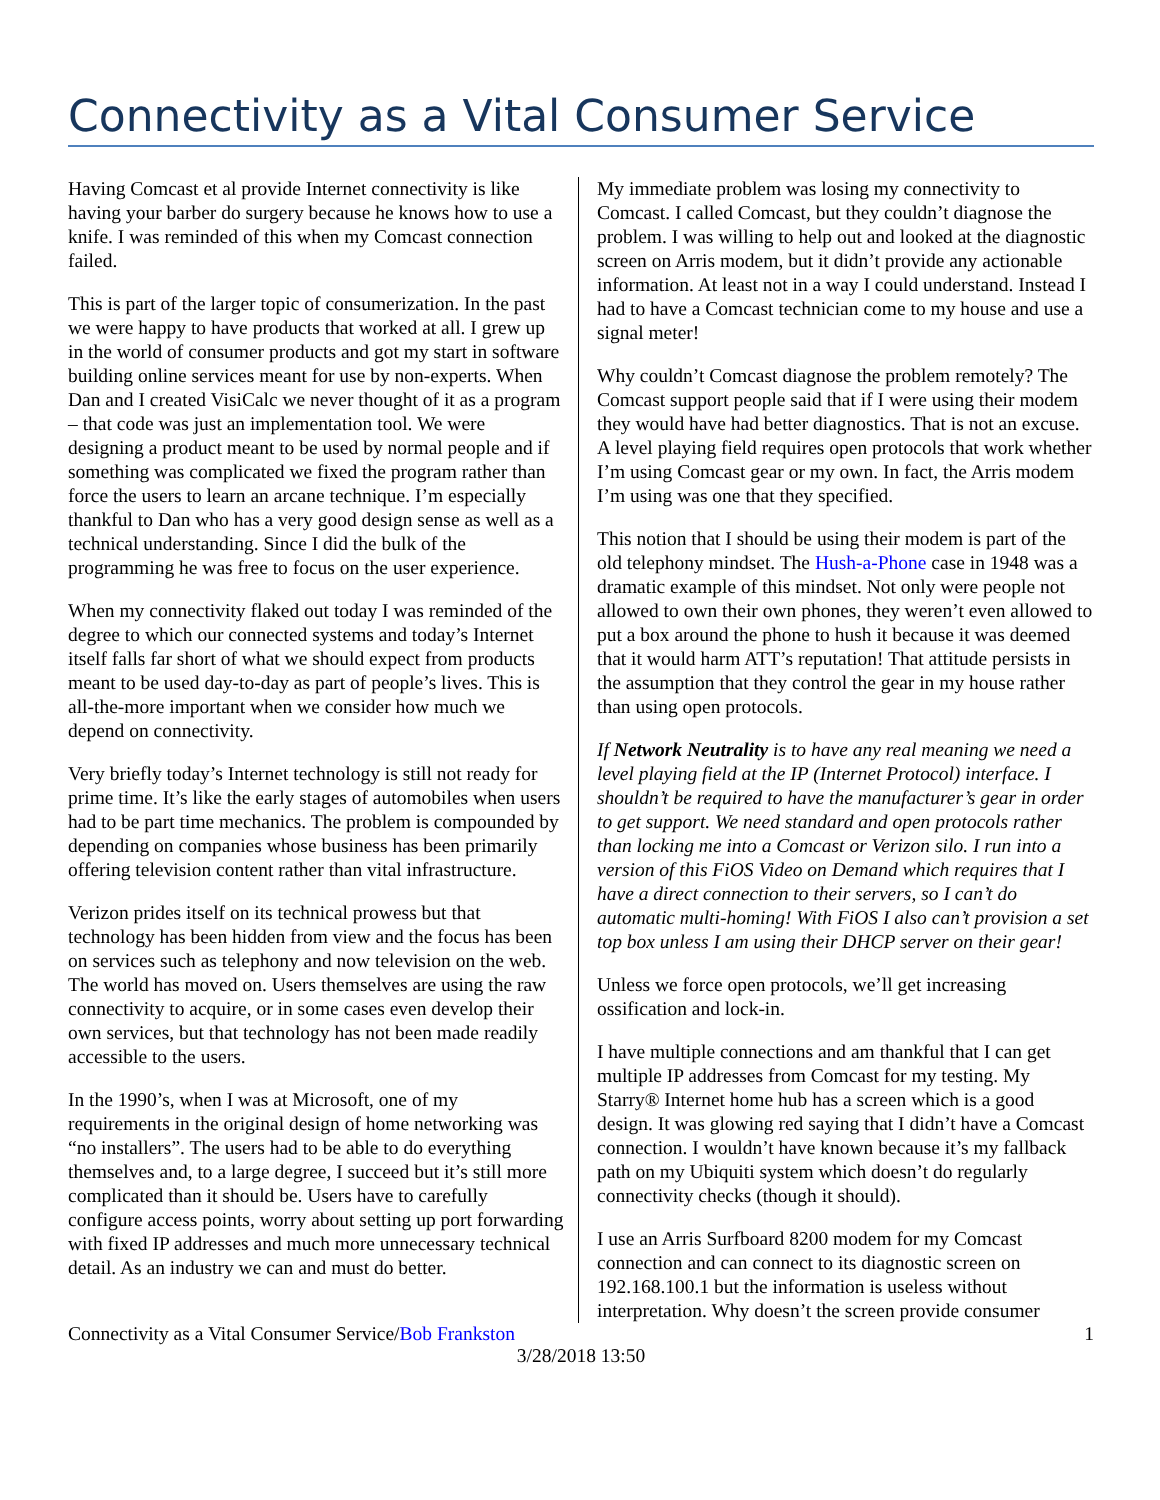Connectivity as a Vital Consumer Service
Having Comcast et al provide Internet connectivity is like having your barber do surgery because he knows how to use a knife. I was reminded of this when my Comcast connection failed.
This is part of the larger topic of consumerization. In the past we were happy to have products that worked at all. I grew up in the world of consumer products and got my start in software building online services meant for use by non-experts. When Dan and I created VisiCalc we never thought of it as a program – that code was just an implementation tool. We were designing a product meant to be used by normal people and if something was complicated we fixed the program rather than force the users to learn an arcane technique. I’m especially thankful to Dan who has a very good design sense as well as a technical understanding. Since I did the bulk of the programming he was free to focus on the user experience.
When my connectivity flaked out today I was reminded of the degree to which our connected systems and today’s Internet itself falls far short of what we should expect from products meant to be used day-to-day as part of people’s lives. This is all-the-more important when we consider how much we depend on connectivity.
Very briefly today’s Internet technology is still not ready for prime time. It’s like the early stages of automobiles when users had to be part time mechanics. The problem is compounded by depending on companies whose business has been primarily offering television content rather than vital infrastructure.
Verizon prides itself on its technical prowess but that technology has been hidden from view and the focus has been on services such as telephony and now television on the web. The world has moved on. Users themselves are using the raw connectivity to acquire, or in some cases even develop their own services, but that technology has not been made readily accessible to the users.
In the 1990’s, when I was at Microsoft, one of my requirements in the original design of home networking was “no installers”. The users had to be able to do everything themselves and, to a large degree, I succeed but it’s still more complicated than it should be. Users have to carefully configure access points, worry about setting up port forwarding with fixed IP addresses and much more unnecessary technical detail. As an industry we can and must do better.
My immediate problem was losing my connectivity to Comcast. I called Comcast, but they couldn’t diagnose the problem. I was willing to help out and looked at the diagnostic screen on Arris modem, but it didn’t provide any actionable information. At least not in a way I could understand. Instead I had to have a Comcast technician come to my house and use a signal meter!
Why couldn’t Comcast diagnose the problem remotely? The Comcast support people said that if I were using their modem they would have had better diagnostics. That is not an excuse. A level playing field requires open protocols that work whether I’m using Comcast gear or my own. In fact, the Arris modem I’m using was one that they specified.
This notion that I should be using their modem is part of the old telephony mindset. The Hush-a-Phone case in 1948 was a dramatic example of this mindset. Not only were people not allowed to own their own phones, they weren’t even allowed to put a box around the phone to hush it because it was deemed that it would harm ATT’s reputation! That attitude persists in the assumption that they control the gear in my house rather than using open protocols.
If Network Neutrality is to have any real meaning we need a level playing field at the IP (Internet Protocol) interface. I shouldn’t be required to have the manufacturer’s gear in order to get support. We need standard and open protocols rather than locking me into a Comcast or Verizon silo. I run into a version of this FiOS Video on Demand which requires that I have a direct connection to their servers, so I can’t do automatic multi-homing! With FiOS I also can’t provision a set top box unless I am using their DHCP server on their gear!
Unless we force open protocols, we’ll get increasing ossification and lock-in.
I have multiple connections and am thankful that I can get multiple IP addresses from Comcast for my testing. My Starry® Internet home hub has a screen which is a good design. It was glowing red saying that I didn’t have a Comcast connection. I wouldn’t have known because it’s my fallback path on my Ubiquiti system which doesn’t do regularly connectivity checks (though it should).
I use an Arris Surfboard 8200 modem for my Comcast connection and can connect to its diagnostic screen on 192.168.100.1 but the information is useless without interpretation. Why doesn’t the screen provide consumer
Connectivity as a Vital Consumer Service/Bob Frankston 1
3/28/2018 13:50